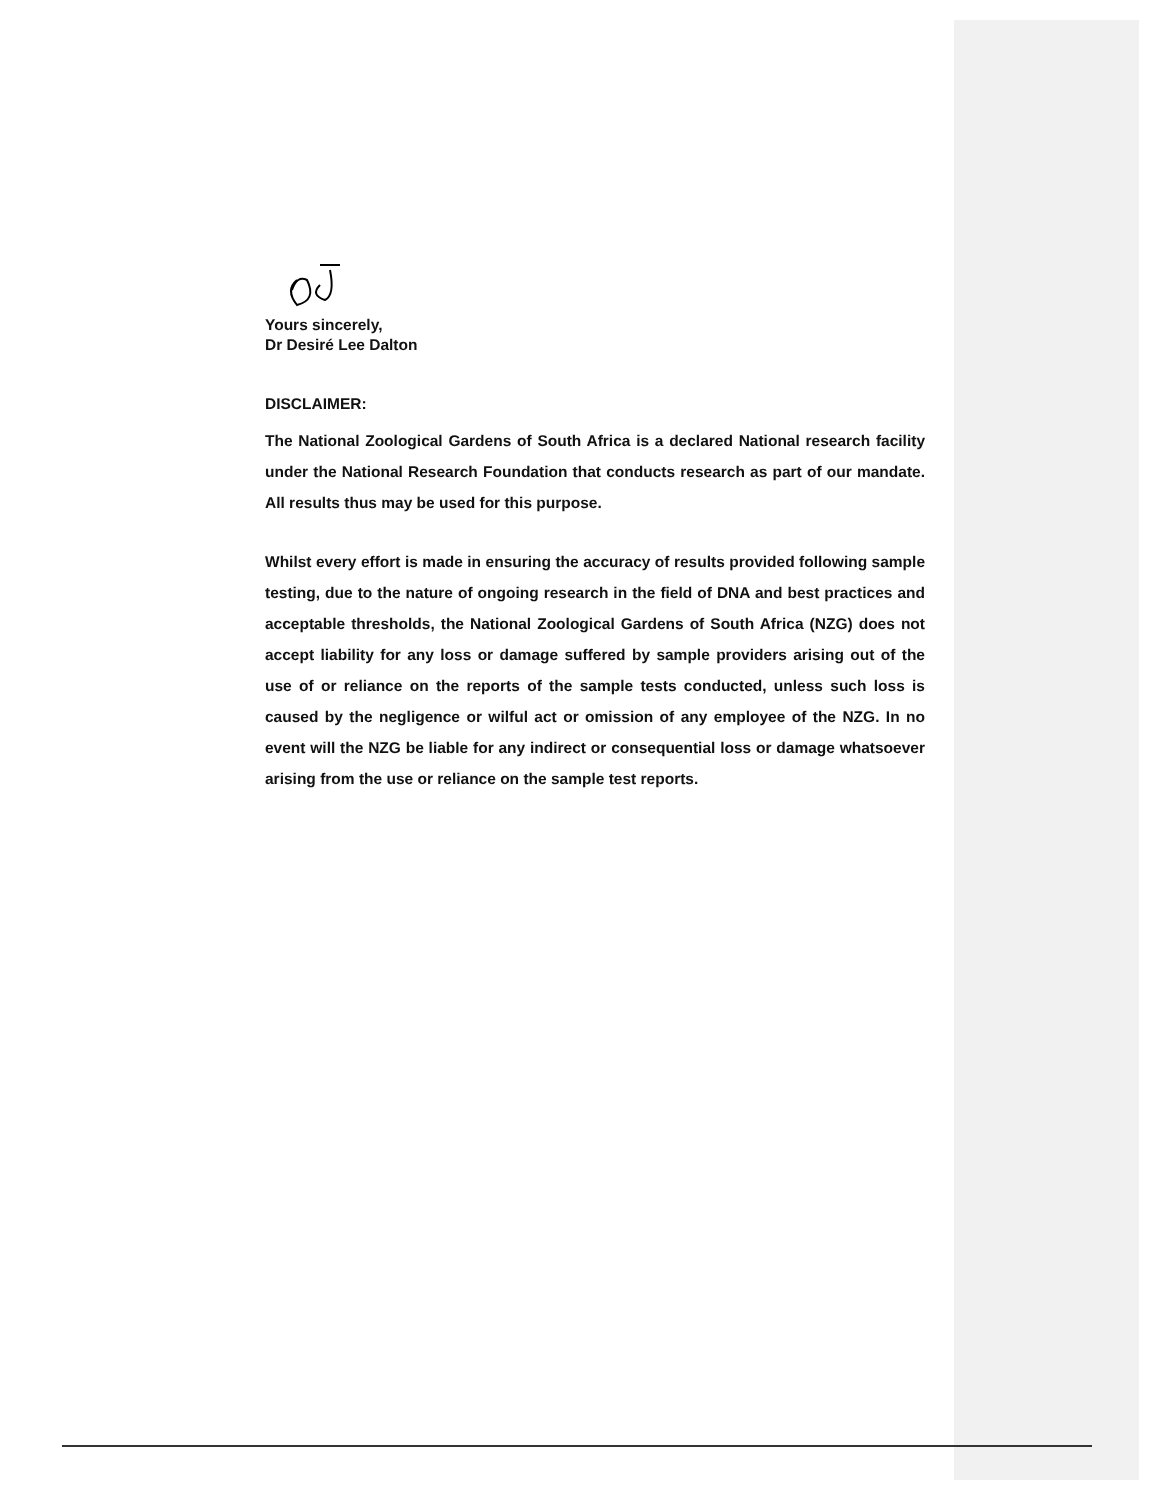Yours sincerely,
Dr Desiré Lee Dalton
DISCLAIMER:
The National Zoological Gardens of South Africa is a declared National research facility under the National Research Foundation that conducts research as part of our mandate. All results thus may be used for this purpose.
Whilst every effort is made in ensuring the accuracy of results provided following sample testing, due to the nature of ongoing research in the field of DNA and best practices and acceptable thresholds, the National Zoological Gardens of South Africa (NZG) does not accept liability for any loss or damage suffered by sample providers arising out of the use of or reliance on the reports of the sample tests conducted, unless such loss is caused by the negligence or wilful act or omission of any employee of the NZG. In no event will the NZG be liable for any indirect or consequential loss or damage whatsoever arising from the use or reliance on the sample test reports.